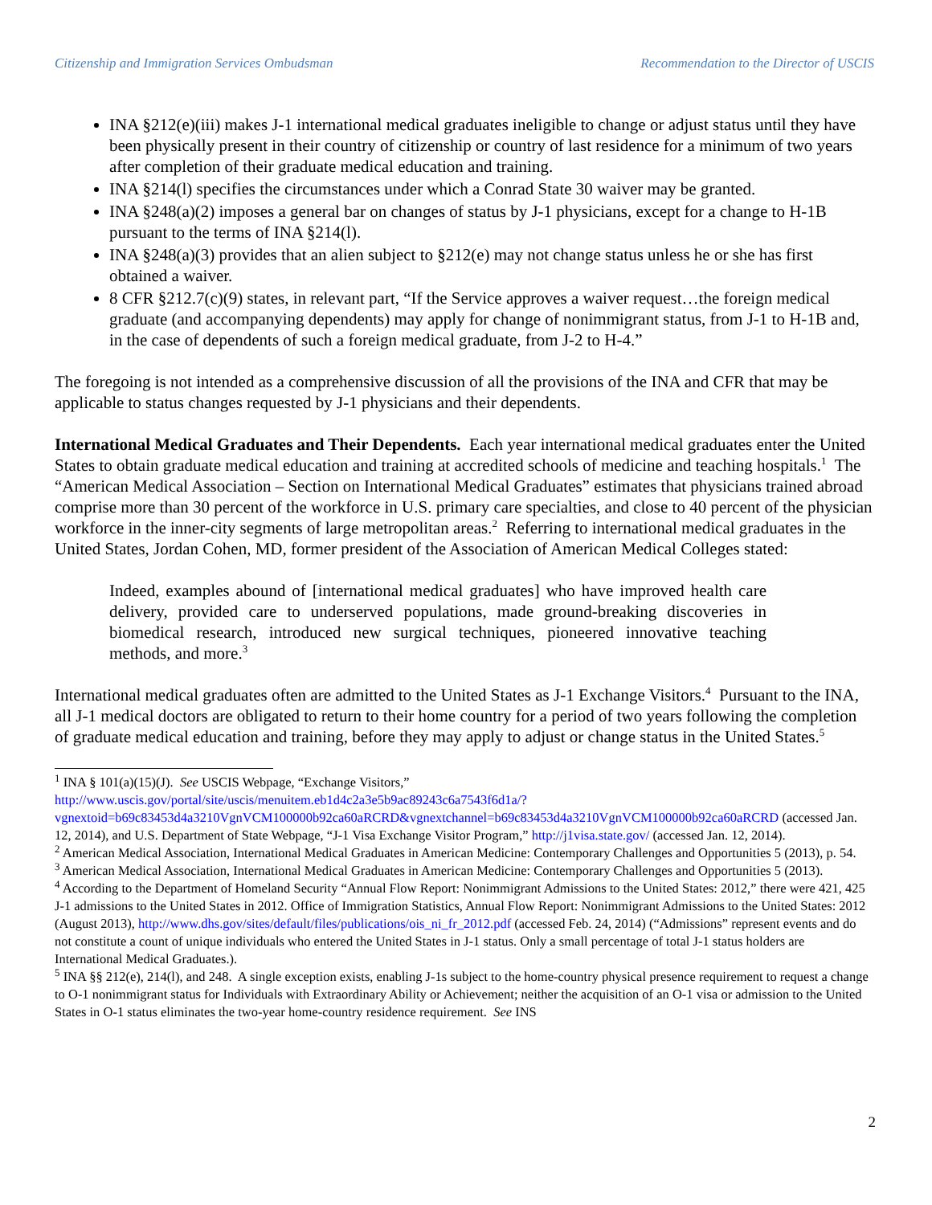Citizenship and Immigration Services Ombudsman Recommendation to the Director of USCIS
INA §212(e)(iii) makes J-1 international medical graduates ineligible to change or adjust status until they have been physically present in their country of citizenship or country of last residence for a minimum of two years after completion of their graduate medical education and training.
INA §214(l) specifies the circumstances under which a Conrad State 30 waiver may be granted.
INA §248(a)(2) imposes a general bar on changes of status by J-1 physicians, except for a change to H-1B pursuant to the terms of INA §214(l).
INA §248(a)(3) provides that an alien subject to §212(e) may not change status unless he or she has first obtained a waiver.
8 CFR §212.7(c)(9) states, in relevant part, “If the Service approves a waiver request…the foreign medical graduate (and accompanying dependents) may apply for change of nonimmigrant status, from J-1 to H-1B and, in the case of dependents of such a foreign medical graduate, from J-2 to H-4.”
The foregoing is not intended as a comprehensive discussion of all the provisions of the INA and CFR that may be applicable to status changes requested by J-1 physicians and their dependents.
International Medical Graduates and Their Dependents. Each year international medical graduates enter the United States to obtain graduate medical education and training at accredited schools of medicine and teaching hospitals.<sup>1</sup> The “American Medical Association – Section on International Medical Graduates” estimates that physicians trained abroad comprise more than 30 percent of the workforce in U.S. primary care specialties, and close to 40 percent of the physician workforce in the inner-city segments of large metropolitan areas.<sup>2</sup> Referring to international medical graduates in the United States, Jordan Cohen, MD, former president of the Association of American Medical Colleges stated:
Indeed, examples abound of [international medical graduates] who have improved health care delivery, provided care to underserved populations, made ground-breaking discoveries in biomedical research, introduced new surgical techniques, pioneered innovative teaching methods, and more.<sup>3</sup>
International medical graduates often are admitted to the United States as J-1 Exchange Visitors.<sup>4</sup> Pursuant to the INA, all J-1 medical doctors are obligated to return to their home country for a period of two years following the completion of graduate medical education and training, before they may apply to adjust or change status in the United States.<sup>5</sup>
<sup>1</sup> INA § 101(a)(15)(J). See USCIS Webpage, “Exchange Visitors,” http://www.uscis.gov/portal/site/uscis/menuitem.eb1d4c2a3e5b9ac89243c6a7543f6d1a/?vgnextoid=b69c83453d4a3210VgnVCM100000b92ca60aRCRD&vgnextchannel=b69c83453d4a3210VgnVCM100000b92ca60aRCRD (accessed Jan. 12, 2014), and U.S. Department of State Webpage, “J-1 Visa Exchange Visitor Program,” http://j1visa.state.gov/ (accessed Jan. 12, 2014).
<sup>2</sup> American Medical Association, International Medical Graduates in American Medicine: Contemporary Challenges and Opportunities 5 (2013), p. 54.
<sup>3</sup> American Medical Association, International Medical Graduates in American Medicine: Contemporary Challenges and Opportunities 5 (2013).
<sup>4</sup> According to the Department of Homeland Security “Annual Flow Report: Nonimmigrant Admissions to the United States: 2012,” there were 421, 425 J-1 admissions to the United States in 2012. Office of Immigration Statistics, Annual Flow Report: Nonimmigrant Admissions to the United States: 2012 (August 2013), http://www.dhs.gov/sites/default/files/publications/ois_ni_fr_2012.pdf (accessed Feb. 24, 2014) (“Admissions” represent events and do not constitute a count of unique individuals who entered the United States in J-1 status. Only a small percentage of total J-1 status holders are International Medical Graduates.).
<sup>5</sup> INA §§ 212(e), 214(l), and 248. A single exception exists, enabling J-1s subject to the home-country physical presence requirement to request a change to O-1 nonimmigrant status for Individuals with Extraordinary Ability or Achievement; neither the acquisition of an O-1 visa or admission to the United States in O-1 status eliminates the two-year home-country residence requirement. See INS
2